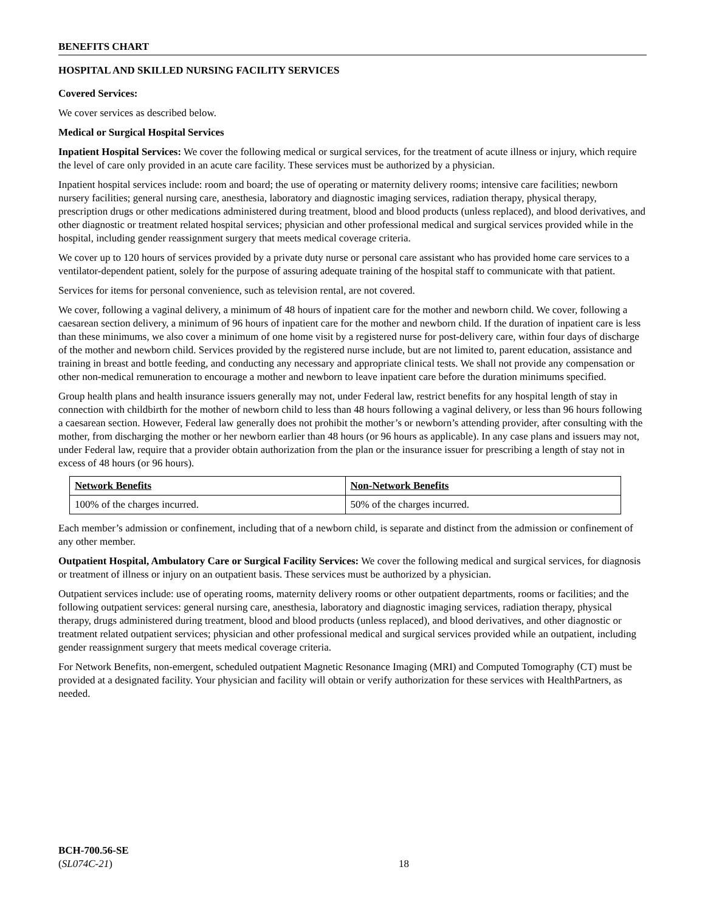BENEFITS CHART
HOSPITAL AND SKILLED NURSING FACILITY SERVICES
Covered Services:
We cover services as described below.
Medical or Surgical Hospital Services
Inpatient Hospital Services: We cover the following medical or surgical services, for the treatment of acute illness or injury, which require the level of care only provided in an acute care facility. These services must be authorized by a physician.
Inpatient hospital services include: room and board; the use of operating or maternity delivery rooms; intensive care facilities; newborn nursery facilities; general nursing care, anesthesia, laboratory and diagnostic imaging services, radiation therapy, physical therapy, prescription drugs or other medications administered during treatment, blood and blood products (unless replaced), and blood derivatives, and other diagnostic or treatment related hospital services; physician and other professional medical and surgical services provided while in the hospital, including gender reassignment surgery that meets medical coverage criteria.
We cover up to 120 hours of services provided by a private duty nurse or personal care assistant who has provided home care services to a ventilator-dependent patient, solely for the purpose of assuring adequate training of the hospital staff to communicate with that patient.
Services for items for personal convenience, such as television rental, are not covered.
We cover, following a vaginal delivery, a minimum of 48 hours of inpatient care for the mother and newborn child. We cover, following a caesarean section delivery, a minimum of 96 hours of inpatient care for the mother and newborn child. If the duration of inpatient care is less than these minimums, we also cover a minimum of one home visit by a registered nurse for post-delivery care, within four days of discharge of the mother and newborn child. Services provided by the registered nurse include, but are not limited to, parent education, assistance and training in breast and bottle feeding, and conducting any necessary and appropriate clinical tests. We shall not provide any compensation or other non-medical remuneration to encourage a mother and newborn to leave inpatient care before the duration minimums specified.
Group health plans and health insurance issuers generally may not, under Federal law, restrict benefits for any hospital length of stay in connection with childbirth for the mother of newborn child to less than 48 hours following a vaginal delivery, or less than 96 hours following a caesarean section. However, Federal law generally does not prohibit the mother’s or newborn’s attending provider, after consulting with the mother, from discharging the mother or her newborn earlier than 48 hours (or 96 hours as applicable). In any case plans and issuers may not, under Federal law, require that a provider obtain authorization from the plan or the insurance issuer for prescribing a length of stay not in excess of 48 hours (or 96 hours).
| Network Benefits | Non-Network Benefits |
| --- | --- |
| 100% of the charges incurred. | 50% of the charges incurred. |
Each member’s admission or confinement, including that of a newborn child, is separate and distinct from the admission or confinement of any other member.
Outpatient Hospital, Ambulatory Care or Surgical Facility Services: We cover the following medical and surgical services, for diagnosis or treatment of illness or injury on an outpatient basis. These services must be authorized by a physician.
Outpatient services include: use of operating rooms, maternity delivery rooms or other outpatient departments, rooms or facilities; and the following outpatient services: general nursing care, anesthesia, laboratory and diagnostic imaging services, radiation therapy, physical therapy, drugs administered during treatment, blood and blood products (unless replaced), and blood derivatives, and other diagnostic or treatment related outpatient services; physician and other professional medical and surgical services provided while an outpatient, including gender reassignment surgery that meets medical coverage criteria.
For Network Benefits, non-emergent, scheduled outpatient Magnetic Resonance Imaging (MRI) and Computed Tomography (CT) must be provided at a designated facility. Your physician and facility will obtain or verify authorization for these services with HealthPartners, as needed.
BCH-700.56-SE
(SL074C-21)
18